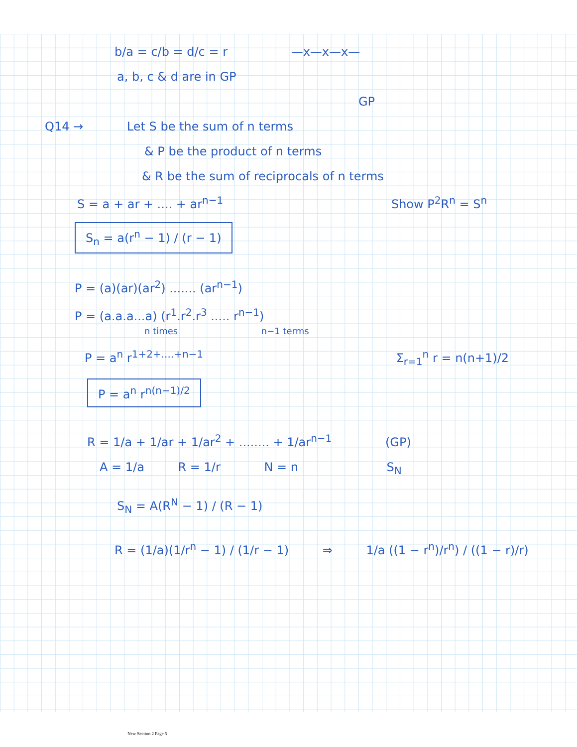b/a = c/b = d/c = r —x—x—x—
a, b, c & d are in GP
GP
Q14 → Let S be the sum of n terms
& P be the product of n terms
& R be the sum of reciprocals of n terms
S = a + ar + .... + ar<sup>n−1</sup> Show P<sup>2</sup>R<sup>n</sup> = S<sup>n</sup>
S<sub>n</sub> = a(r<sup>n</sup> − 1) / (r − 1)
P = (a)(ar)(ar<sup>2</sup>) ....... (ar<sup>n−1</sup>)
P = (a.a.a...a) (r<sup>1</sup>.r<sup>2</sup>.r<sup>3</sup> ..... r<sup>n−1</sup>)
n times n−1 terms
P = a<sup>n</sup> r<sup>1+2+....+n−1</sup> Σ<sub>r=1</sub><sup>n</sup> r = n(n+1)/2
P = a<sup>n</sup> r<sup>n(n−1)/2</sup>
R = 1/a + 1/ar + 1/ar<sup>2</sup> + ........ + 1/ar<sup>n−1</sup> (GP)
A = 1/a R = 1/r N = n S<sub>N</sub>
S<sub>N</sub> = A(R<sup>N</sup> − 1) / (R − 1)
R = (1/a)(1/r<sup>n</sup> − 1) / (1/r − 1) ⇒ 1/a ((1 − r<sup>n</sup>)/r<sup>n</sup>) / ((1 − r)/r)
New Section 2 Page 5